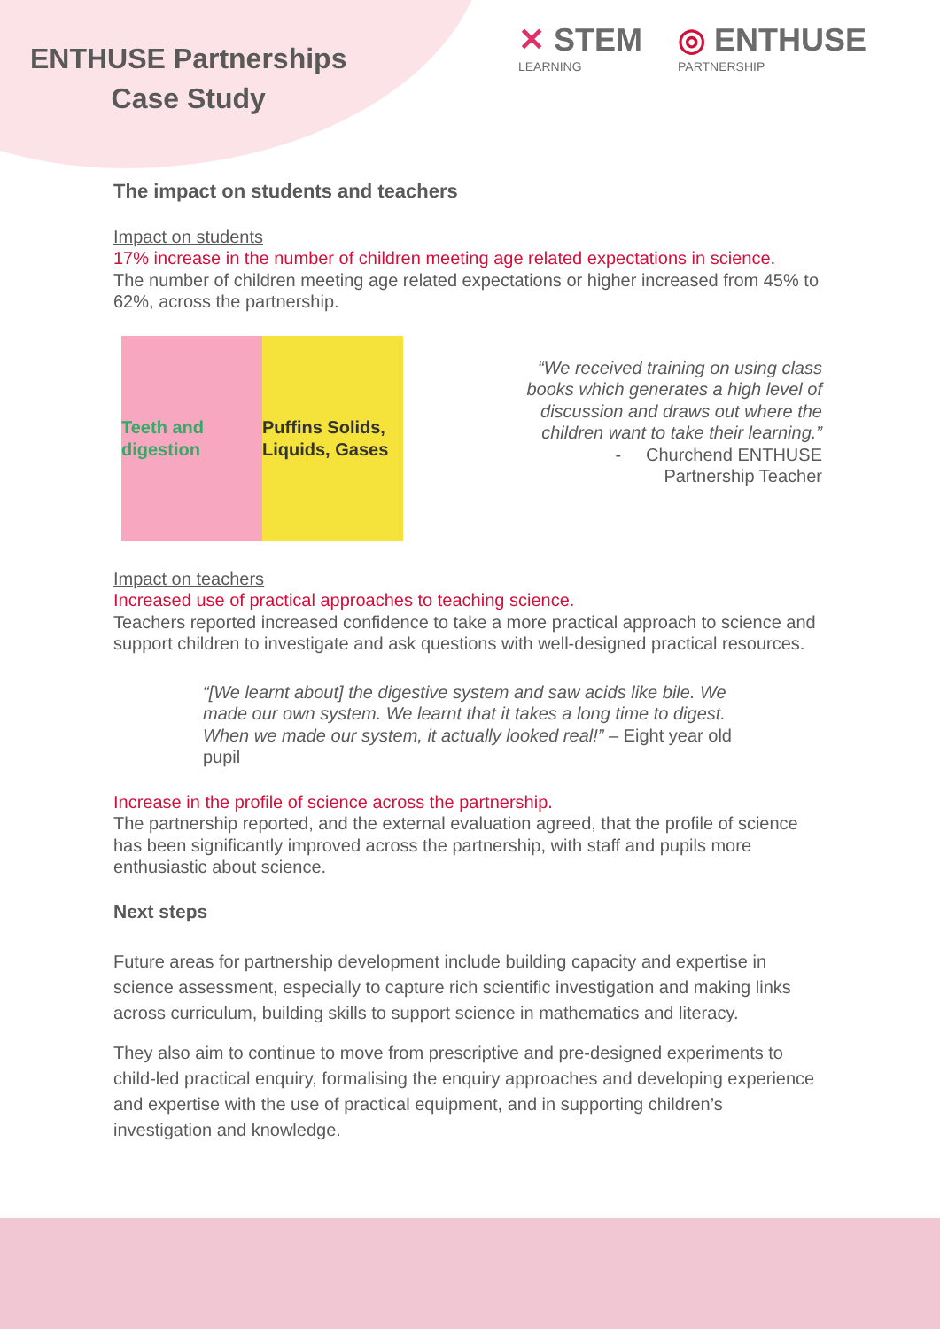ENTHUSE Partnerships
Case Study
✕ STEM
LEARNING
◎ ENTHUSE
PARTNERSHIP
The impact on students and teachers
Impact on students
17% increase in the number of children meeting age related expectations in science.
The number of children meeting age related expectations or higher increased from 45% to 62%, across the partnership.
Teeth and digestion Puffins Solids, Liquids, Gases
“We received training on using class books which generates a high level of discussion and draws out where the children want to take their learning.”
- Churchend ENTHUSE
Partnership Teacher
Impact on teachers
Increased use of practical approaches to teaching science.
Teachers reported increased confidence to take a more practical approach to science and support children to investigate and ask questions with well-designed practical resources.
“[We learnt about] the digestive system and saw acids like bile. We made our own system. We learnt that it takes a long time to digest. When we made our system, it actually looked real!” – Eight year old pupil
Increase in the profile of science across the partnership.
The partnership reported, and the external evaluation agreed, that the profile of science has been significantly improved across the partnership, with staff and pupils more enthusiastic about science.
Next steps
Future areas for partnership development include building capacity and expertise in science assessment, especially to capture rich scientific investigation and making links across curriculum, building skills to support science in mathematics and literacy.
They also aim to continue to move from prescriptive and pre-designed experiments to child-led practical enquiry, formalising the enquiry approaches and developing experience and expertise with the use of practical equipment, and in supporting children’s investigation and knowledge.